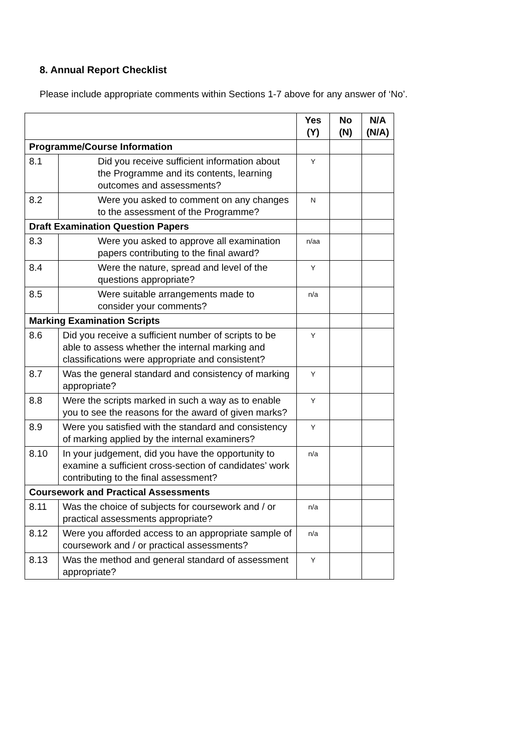8. Annual Report Checklist
Please include appropriate comments within Sections 1-7 above for any answer of ‘No’.
| | | Yes (Y) | No (N) | N/A (N/A) |
| --- | --- | --- | --- | --- |
| Programme/Course Information | | | | |
| 8.1 | Did you receive sufficient information about the Programme and its contents, learning outcomes and assessments? | Y | | |
| 8.2 | Were you asked to comment on any changes to the assessment of the Programme? | N | | |
| Draft Examination Question Papers | | | | |
| 8.3 | Were you asked to approve all examination papers contributing to the final award? | n/aa | | |
| 8.4 | Were the nature, spread and level of the questions appropriate? | Y | | |
| 8.5 | Were suitable arrangements made to consider your comments? | n/a | | |
| Marking Examination Scripts | | | | |
| 8.6 | Did you receive a sufficient number of scripts to be able to assess whether the internal marking and classifications were appropriate and consistent? | Y | | |
| 8.7 | Was the general standard and consistency of marking appropriate? | Y | | |
| 8.8 | Were the scripts marked in such a way as to enable you to see the reasons for the award of given marks? | Y | | |
| 8.9 | Were you satisfied with the standard and consistency of marking applied by the internal examiners? | Y | | |
| 8.10 | In your judgement, did you have the opportunity to examine a sufficient cross-section of candidates’ work contributing to the final assessment? | n/a | | |
| Coursework and Practical Assessments | | | | |
| 8.11 | Was the choice of subjects for coursework and / or practical assessments appropriate? | n/a | | |
| 8.12 | Were you afforded access to an appropriate sample of coursework and / or practical assessments? | n/a | | |
| 8.13 | Was the method and general standard of assessment appropriate? | Y | | |